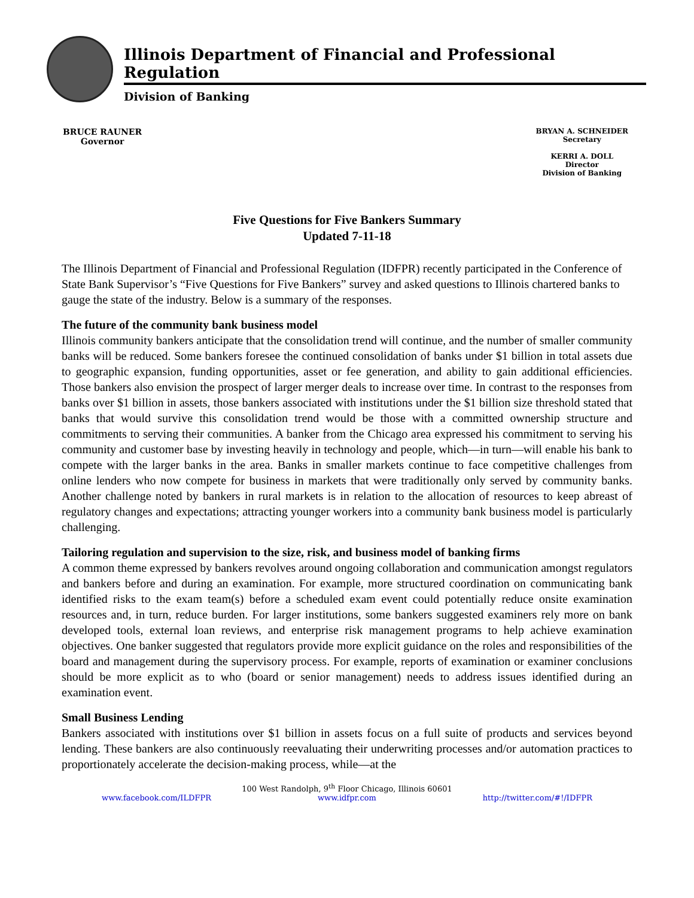Illinois Department of Financial and Professional Regulation
Division of Banking
BRUCE RAUNER
Governor
BRYAN A. SCHNEIDER
Secretary
KERRI A. DOLL
Director
Division of Banking
Five Questions for Five Bankers Summary
Updated 7-11-18
The Illinois Department of Financial and Professional Regulation (IDFPR) recently participated in the Conference of State Bank Supervisor’s “Five Questions for Five Bankers” survey and asked questions to Illinois chartered banks to gauge the state of the industry. Below is a summary of the responses.
The future of the community bank business model
Illinois community bankers anticipate that the consolidation trend will continue, and the number of smaller community banks will be reduced. Some bankers foresee the continued consolidation of banks under $1 billion in total assets due to geographic expansion, funding opportunities, asset or fee generation, and ability to gain additional efficiencies. Those bankers also envision the prospect of larger merger deals to increase over time. In contrast to the responses from banks over $1 billion in assets, those bankers associated with institutions under the $1 billion size threshold stated that banks that would survive this consolidation trend would be those with a committed ownership structure and commitments to serving their communities. A banker from the Chicago area expressed his commitment to serving his community and customer base by investing heavily in technology and people, which—in turn—will enable his bank to compete with the larger banks in the area. Banks in smaller markets continue to face competitive challenges from online lenders who now compete for business in markets that were traditionally only served by community banks. Another challenge noted by bankers in rural markets is in relation to the allocation of resources to keep abreast of regulatory changes and expectations; attracting younger workers into a community bank business model is particularly challenging.
Tailoring regulation and supervision to the size, risk, and business model of banking firms
A common theme expressed by bankers revolves around ongoing collaboration and communication amongst regulators and bankers before and during an examination. For example, more structured coordination on communicating bank identified risks to the exam team(s) before a scheduled exam event could potentially reduce onsite examination resources and, in turn, reduce burden. For larger institutions, some bankers suggested examiners rely more on bank developed tools, external loan reviews, and enterprise risk management programs to help achieve examination objectives. One banker suggested that regulators provide more explicit guidance on the roles and responsibilities of the board and management during the supervisory process. For example, reports of examination or examiner conclusions should be more explicit as to who (board or senior management) needs to address issues identified during an examination event.
Small Business Lending
Bankers associated with institutions over $1 billion in assets focus on a full suite of products and services beyond lending. These bankers are also continuously reevaluating their underwriting processes and/or automation practices to proportionately accelerate the decision-making process, while—at the
100 West Randolph, 9<sup>th</sup> Floor Chicago, Illinois 60601
www.facebook.com/ILDFPR www.idfpr.com http://twitter.com/#!/IDFPR